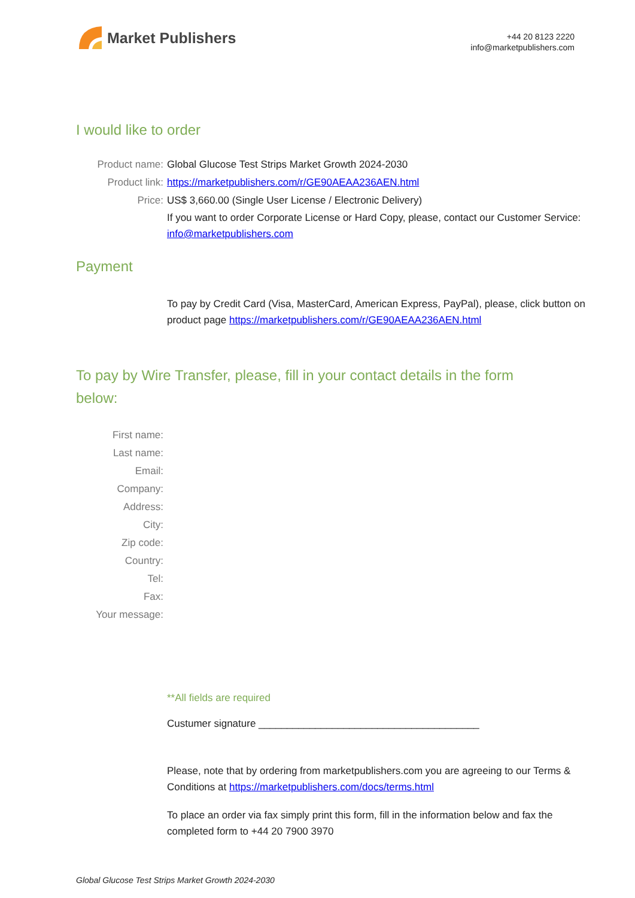Market Publishers
+44 20 8123 2220
info@marketpublishers.com
I would like to order
Product name: Global Glucose Test Strips Market Growth 2024-2030
Product link: https://marketpublishers.com/r/GE90AEAA236AEN.html
Price: US$ 3,660.00 (Single User License / Electronic Delivery)
If you want to order Corporate License or Hard Copy, please, contact our Customer Service:
info@marketpublishers.com
Payment
To pay by Credit Card (Visa, MasterCard, American Express, PayPal), please, click button on product page https://marketpublishers.com/r/GE90AEAA236AEN.html
To pay by Wire Transfer, please, fill in your contact details in the form below:
First name:
Last name:
Email:
Company:
Address:
City:
Zip code:
Country:
Tel:
Fax:
Your message:
**All fields are required
Custumer signature _______________________________________
Please, note that by ordering from marketpublishers.com you are agreeing to our Terms & Conditions at https://marketpublishers.com/docs/terms.html
To place an order via fax simply print this form, fill in the information below and fax the completed form to +44 20 7900 3970
Global Glucose Test Strips Market Growth 2024-2030